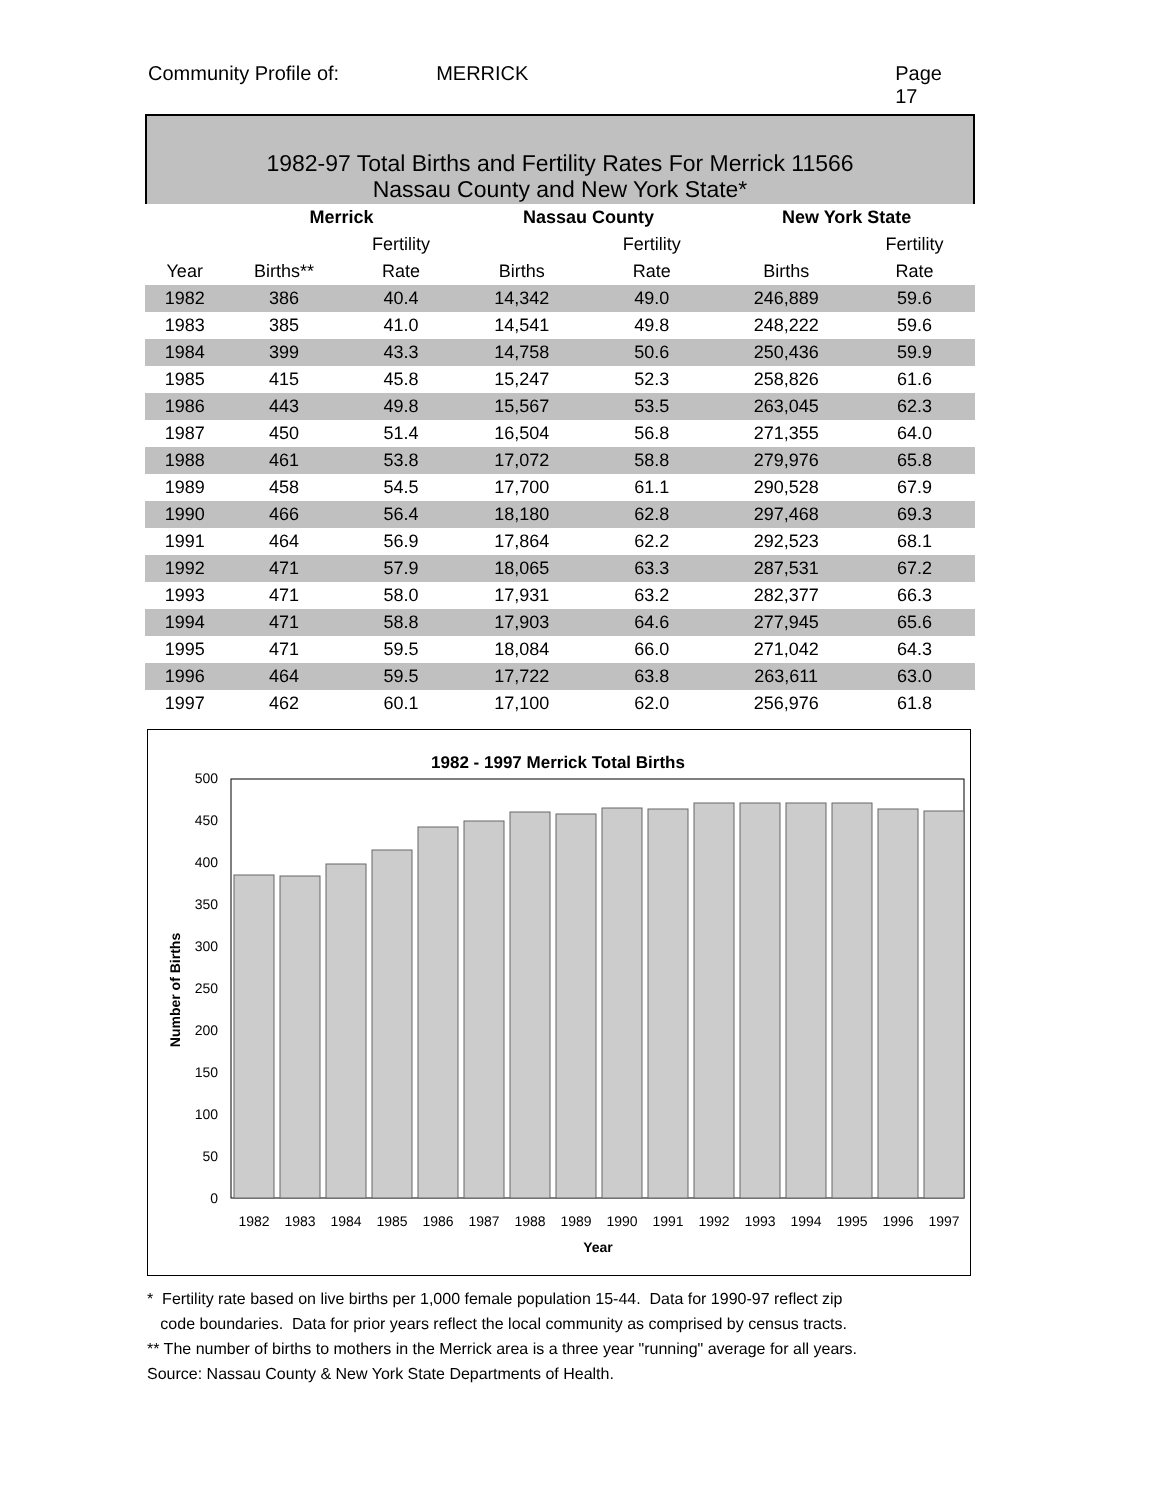Community Profile of: MERRICK Page 17
1982-97 Total Births and Fertility Rates For Merrick 11566
Nassau County and New York State*
| | Merrick | | Nassau County | | New York State | |
| --- | --- | --- | --- | --- | --- | --- |
| | | Fertility | | Fertility | | Fertility |
| Year | Births** | Rate | Births | Rate | Births | Rate |
| 1982 | 386 | 40.4 | 14,342 | 49.0 | 246,889 | 59.6 |
| 1983 | 385 | 41.0 | 14,541 | 49.8 | 248,222 | 59.6 |
| 1984 | 399 | 43.3 | 14,758 | 50.6 | 250,436 | 59.9 |
| 1985 | 415 | 45.8 | 15,247 | 52.3 | 258,826 | 61.6 |
| 1986 | 443 | 49.8 | 15,567 | 53.5 | 263,045 | 62.3 |
| 1987 | 450 | 51.4 | 16,504 | 56.8 | 271,355 | 64.0 |
| 1988 | 461 | 53.8 | 17,072 | 58.8 | 279,976 | 65.8 |
| 1989 | 458 | 54.5 | 17,700 | 61.1 | 290,528 | 67.9 |
| 1990 | 466 | 56.4 | 18,180 | 62.8 | 297,468 | 69.3 |
| 1991 | 464 | 56.9 | 17,864 | 62.2 | 292,523 | 68.1 |
| 1992 | 471 | 57.9 | 18,065 | 63.3 | 287,531 | 67.2 |
| 1993 | 471 | 58.0 | 17,931 | 63.2 | 282,377 | 66.3 |
| 1994 | 471 | 58.8 | 17,903 | 64.6 | 277,945 | 65.6 |
| 1995 | 471 | 59.5 | 18,084 | 66.0 | 271,042 | 64.3 |
| 1996 | 464 | 59.5 | 17,722 | 63.8 | 263,611 | 63.0 |
| 1997 | 462 | 60.1 | 17,100 | 62.0 | 256,976 | 61.8 |
1982 - 1997 Merrick Total Births
500
450
400
350
300
250
200
150
100
50
0
1982
1983
1984
1985
1986
1987
1988
1989
1990
1991
1992
1993
1994
1995
1996
1997
Year
Number of Births
* Fertility rate based on live births per 1,000 female population 15-44. Data for 1990-97 reflect zip
code boundaries. Data for prior years reflect the local community as comprised by census tracts.
** The number of births to mothers in the Merrick area is a three year "running" average for all years.
Source: Nassau County & New York State Departments of Health.